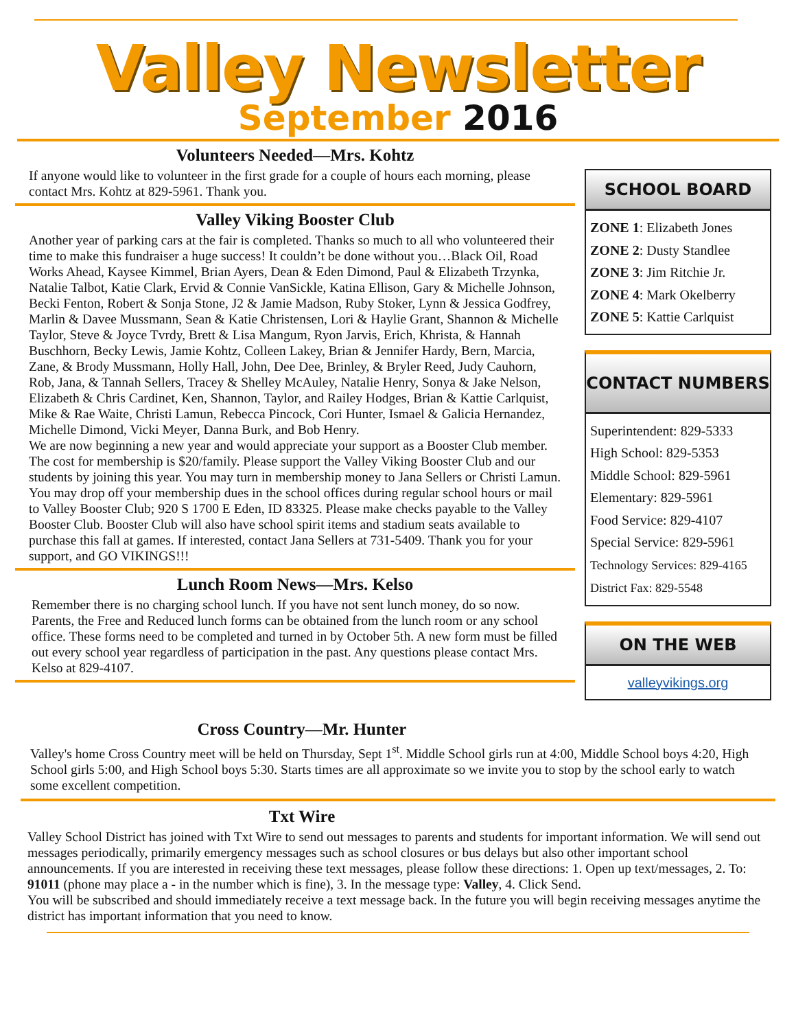Valley Newsletter
September 2016
Volunteers Needed—Mrs. Kohtz
If anyone would like to volunteer in the first grade for a couple of hours each morning, please contact Mrs. Kohtz at 829-5961. Thank you.
Valley Viking Booster Club
Another year of parking cars at the fair is completed. Thanks so much to all who volunteered their time to make this fundraiser a huge success! It couldn’t be done without you…Black Oil, Road Works Ahead, Kaysee Kimmel, Brian Ayers, Dean & Eden Dimond, Paul & Elizabeth Trzynka, Natalie Talbot, Katie Clark, Ervid & Connie VanSickle, Katina Ellison, Gary & Michelle Johnson, Becki Fenton, Robert & Sonja Stone, J2 & Jamie Madson, Ruby Stoker, Lynn & Jessica Godfrey, Marlin & Davee Mussmann, Sean & Katie Christensen, Lori & Haylie Grant, Shannon & Michelle Taylor, Steve & Joyce Tvrdy, Brett & Lisa Mangum, Ryon Jarvis, Erich, Khrista, & Hannah Buschhorn, Becky Lewis, Jamie Kohtz, Colleen Lakey, Brian & Jennifer Hardy, Bern, Marcia, Zane, & Brody Mussmann, Holly Hall, John, Dee Dee, Brinley, & Bryler Reed, Judy Cauhorn, Rob, Jana, & Tannah Sellers, Tracey & Shelley McAuley, Natalie Henry, Sonya & Jake Nelson, Elizabeth & Chris Cardinet, Ken, Shannon, Taylor, and Railey Hodges, Brian & Kattie Carlquist, Mike & Rae Waite, Christi Lamun, Rebecca Pincock, Cori Hunter, Ismael & Galicia Hernandez, Michelle Dimond, Vicki Meyer, Danna Burk, and Bob Henry.
We are now beginning a new year and would appreciate your support as a Booster Club member. The cost for membership is $20/family. Please support the Valley Viking Booster Club and our students by joining this year. You may turn in membership money to Jana Sellers or Christi Lamun. You may drop off your membership dues in the school offices during regular school hours or mail to Valley Booster Club; 920 S 1700 E Eden, ID 83325. Please make checks payable to the Valley Booster Club. Booster Club will also have school spirit items and stadium seats available to purchase this fall at games. If interested, contact Jana Sellers at 731-5409. Thank you for your support, and GO VIKINGS!!!
Lunch Room News—Mrs. Kelso
Remember there is no charging school lunch. If you have not sent lunch money, do so now. Parents, the Free and Reduced lunch forms can be obtained from the lunch room or any school office. These forms need to be completed and turned in by October 5th. A new form must be filled out every school year regardless of participation in the past. Any questions please contact Mrs. Kelso at 829-4107.
SCHOOL BOARD
ZONE 1: Elizabeth Jones
ZONE 2: Dusty Standlee
ZONE 3: Jim Ritchie Jr.
ZONE 4: Mark Okelberry
ZONE 5: Kattie Carlquist
CONTACT NUMBERS
Superintendent: 829-5333
High School: 829-5353
Middle School: 829-5961
Elementary: 829-5961
Food Service: 829-4107
Special Service: 829-5961
Technology Services: 829-4165
District Fax: 829-5548
ON THE WEB
valleyvikings.org
Cross Country—Mr. Hunter
Valley's home Cross Country meet will be held on Thursday, Sept 1<sup>st</sup>. Middle School girls run at 4:00, Middle School boys 4:20, High School girls 5:00, and High School boys 5:30. Starts times are all approximate so we invite you to stop by the school early to watch some excellent competition.
Txt Wire
Valley School District has joined with Txt Wire to send out messages to parents and students for important information. We will send out messages periodically, primarily emergency messages such as school closures or bus delays but also other important school announcements. If you are interested in receiving these text messages, please follow these directions: 1. Open up text/messages, 2. To: 91011 (phone may place a - in the number which is fine), 3. In the message type: Valley, 4. Click Send.
You will be subscribed and should immediately receive a text message back. In the future you will begin receiving messages anytime the district has important information that you need to know.